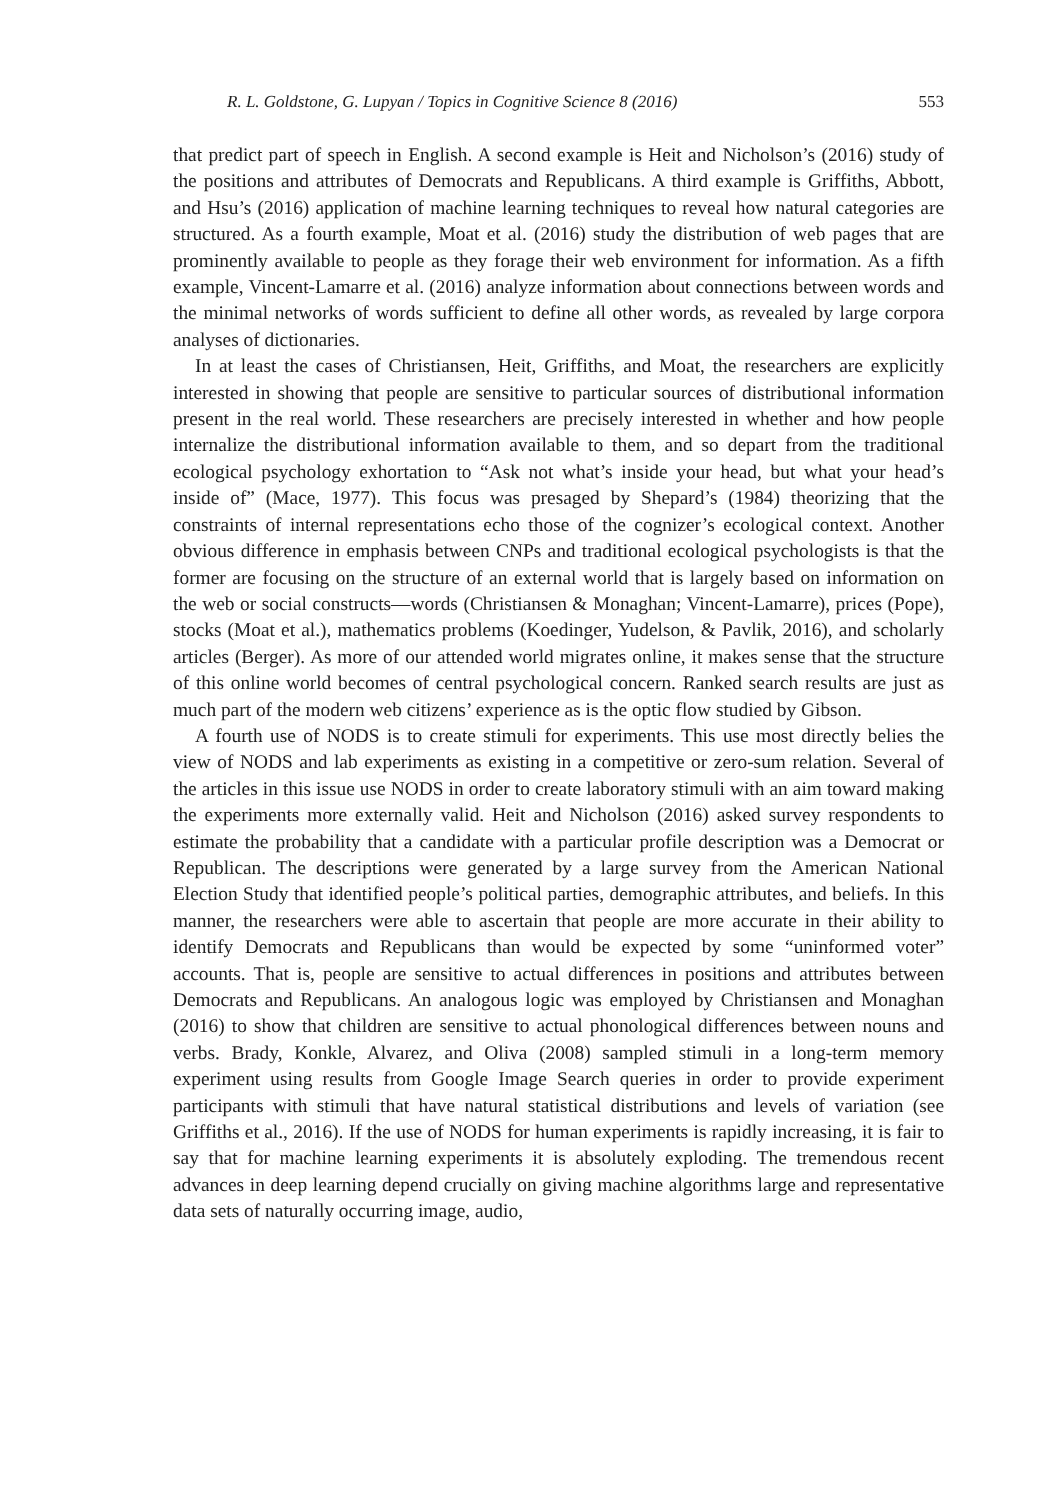R. L. Goldstone, G. Lupyan / Topics in Cognitive Science 8 (2016) 553
that predict part of speech in English. A second example is Heit and Nicholson’s (2016) study of the positions and attributes of Democrats and Republicans. A third example is Griffiths, Abbott, and Hsu’s (2016) application of machine learning techniques to reveal how natural categories are structured. As a fourth example, Moat et al. (2016) study the distribution of web pages that are prominently available to people as they forage their web environment for information. As a fifth example, Vincent-Lamarre et al. (2016) analyze information about connections between words and the minimal networks of words sufficient to define all other words, as revealed by large corpora analyses of dictionaries.
In at least the cases of Christiansen, Heit, Griffiths, and Moat, the researchers are explicitly interested in showing that people are sensitive to particular sources of distributional information present in the real world. These researchers are precisely interested in whether and how people internalize the distributional information available to them, and so depart from the traditional ecological psychology exhortation to “Ask not what’s inside your head, but what your head’s inside of” (Mace, 1977). This focus was presaged by Shepard’s (1984) theorizing that the constraints of internal representations echo those of the cognizer’s ecological context. Another obvious difference in emphasis between CNPs and traditional ecological psychologists is that the former are focusing on the structure of an external world that is largely based on information on the web or social constructs—words (Christiansen & Monaghan; Vincent-Lamarre), prices (Pope), stocks (Moat et al.), mathematics problems (Koedinger, Yudelson, & Pavlik, 2016), and scholarly articles (Berger). As more of our attended world migrates online, it makes sense that the structure of this online world becomes of central psychological concern. Ranked search results are just as much part of the modern web citizens’ experience as is the optic flow studied by Gibson.
A fourth use of NODS is to create stimuli for experiments. This use most directly belies the view of NODS and lab experiments as existing in a competitive or zero-sum relation. Several of the articles in this issue use NODS in order to create laboratory stimuli with an aim toward making the experiments more externally valid. Heit and Nicholson (2016) asked survey respondents to estimate the probability that a candidate with a particular profile description was a Democrat or Republican. The descriptions were generated by a large survey from the American National Election Study that identified people’s political parties, demographic attributes, and beliefs. In this manner, the researchers were able to ascertain that people are more accurate in their ability to identify Democrats and Republicans than would be expected by some “uninformed voter” accounts. That is, people are sensitive to actual differences in positions and attributes between Democrats and Republicans. An analogous logic was employed by Christiansen and Monaghan (2016) to show that children are sensitive to actual phonological differences between nouns and verbs. Brady, Konkle, Alvarez, and Oliva (2008) sampled stimuli in a long-term memory experiment using results from Google Image Search queries in order to provide experiment participants with stimuli that have natural statistical distributions and levels of variation (see Griffiths et al., 2016). If the use of NODS for human experiments is rapidly increasing, it is fair to say that for machine learning experiments it is absolutely exploding. The tremendous recent advances in deep learning depend crucially on giving machine algorithms large and representative data sets of naturally occurring image, audio,